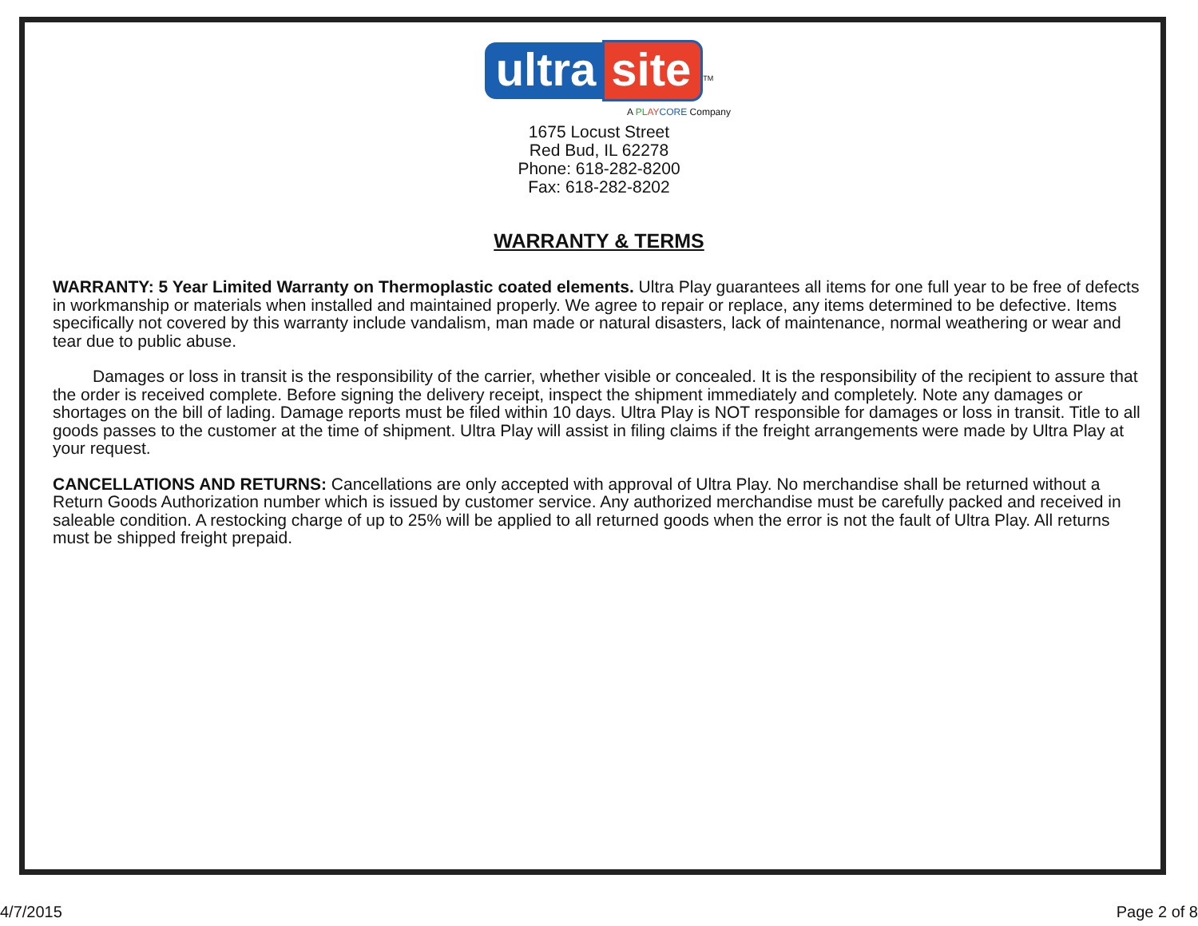ultra site<sup>TM</sup>
A PL AY CORE Company
1675 Locust Street
Red Bud, IL 62278
Phone: 618-282-8200
Fax: 618-282-8202
WARRANTY & TERMS
WARRANTY: 5 Year Limited Warranty on Thermoplastic coated elements. Ultra Play guarantees all items for one full year to be free of defects in workmanship or materials when installed and maintained properly. We agree to repair or replace, any items determined to be defective. Items specifically not covered by this warranty include vandalism, man made or natural disasters, lack of maintenance, normal weathering or wear and tear due to public abuse.
Damages or loss in transit is the responsibility of the carrier, whether visible or concealed. It is the responsibility of the recipient to assure that the order is received complete. Before signing the delivery receipt, inspect the shipment immediately and completely. Note any damages or shortages on the bill of lading. Damage reports must be filed within 10 days. Ultra Play is NOT responsible for damages or loss in transit. Title to all goods passes to the customer at the time of shipment. Ultra Play will assist in filing claims if the freight arrangements were made by Ultra Play at your request.
CANCELLATIONS AND RETURNS: Cancellations are only accepted with approval of Ultra Play. No merchandise shall be returned without a Return Goods Authorization number which is issued by customer service. Any authorized merchandise must be carefully packed and received in saleable condition. A restocking charge of up to 25% will be applied to all returned goods when the error is not the fault of Ultra Play. All returns must be shipped freight prepaid.
4/7/2015 Page 2 of 8